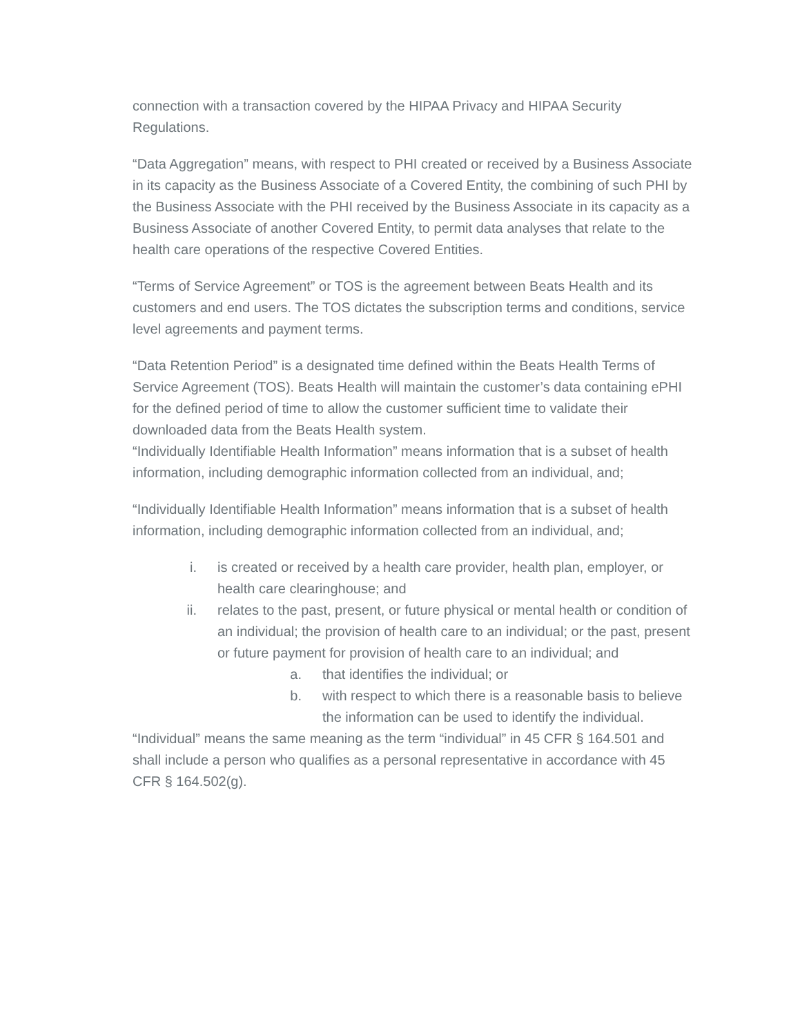connection with a transaction covered by the HIPAA Privacy and HIPAA Security Regulations.
“Data Aggregation” means, with respect to PHI created or received by a Business Associate in its capacity as the Business Associate of a Covered Entity, the combining of such PHI by the Business Associate with the PHI received by the Business Associate in its capacity as a Business Associate of another Covered Entity, to permit data analyses that relate to the health care operations of the respective Covered Entities.
“Terms of Service Agreement” or TOS is the agreement between Beats Health and its customers and end users. The TOS dictates the subscription terms and conditions, service level agreements and payment terms.
“Data Retention Period” is a designated time defined within the Beats Health Terms of Service Agreement (TOS). Beats Health will maintain the customer’s data containing ePHI for the defined period of time to allow the customer sufficient time to validate their downloaded data from the Beats Health system.
“Individually Identifiable Health Information” means information that is a subset of health information, including demographic information collected from an individual, and;
“Individually Identifiable Health Information” means information that is a subset of health information, including demographic information collected from an individual, and;
i. is created or received by a health care provider, health plan, employer, or health care clearinghouse; and
ii. relates to the past, present, or future physical or mental health or condition of an individual; the provision of health care to an individual; or the past, present or future payment for provision of health care to an individual; and
a. that identifies the individual; or
b. with respect to which there is a reasonable basis to believe the information can be used to identify the individual.
“Individual” means the same meaning as the term “individual” in 45 CFR § 164.501 and shall include a person who qualifies as a personal representative in accordance with 45 CFR § 164.502(g).